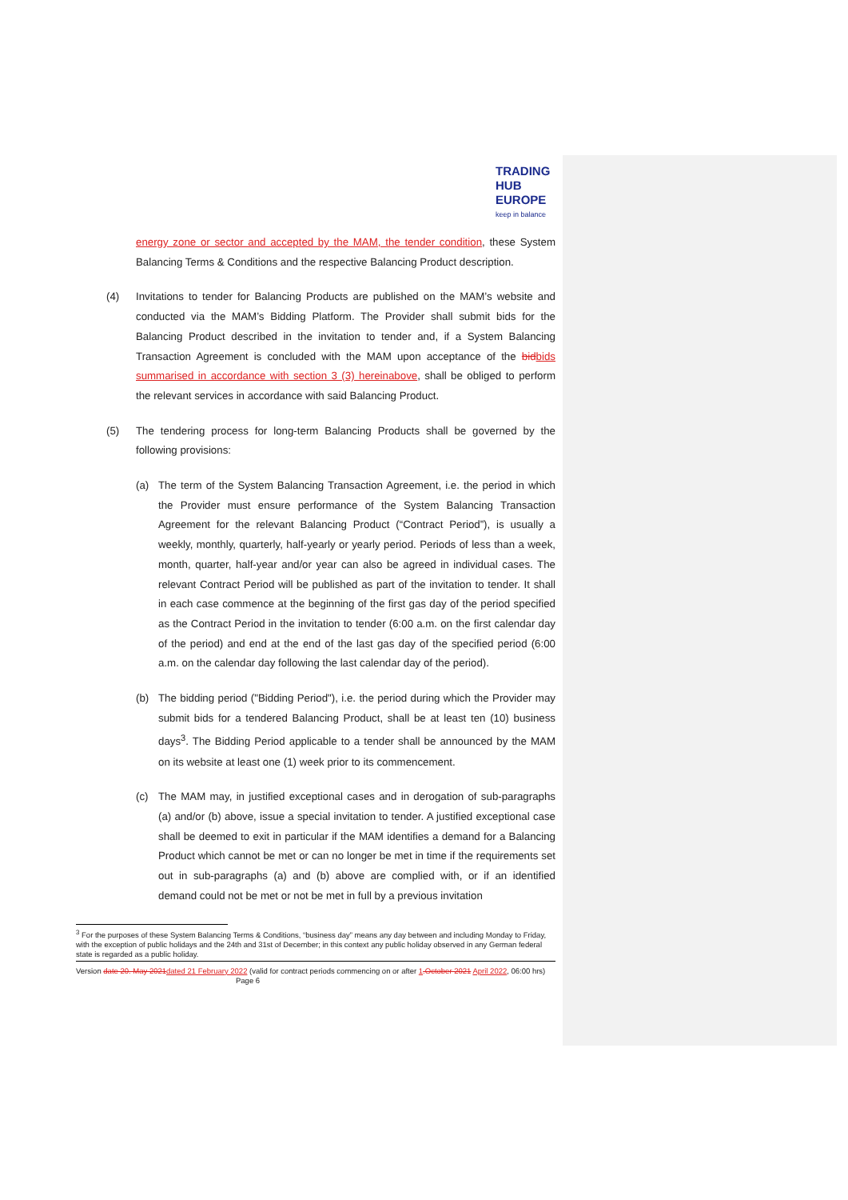TRADING
HUB
EUROPE
keep in balance
energy zone or sector and accepted by the MAM, the tender condition, these System Balancing Terms & Conditions and the respective Balancing Product description.
(4) Invitations to tender for Balancing Products are published on the MAM’s website and conducted via the MAM’s Bidding Platform. The Provider shall submit bids for the Balancing Product described in the invitation to tender and, if a System Balancing Transaction Agreement is concluded with the MAM upon acceptance of the bid bids summarised in accordance with section 3 (3) hereinabove, shall be obliged to perform the relevant services in accordance with said Balancing Product.
(5) The tendering process for long-term Balancing Products shall be governed by the following provisions:
(a) The term of the System Balancing Transaction Agreement, i.e. the period in which the Provider must ensure performance of the System Balancing Transaction Agreement for the relevant Balancing Product (“Contract Period”), is usually a weekly, monthly, quarterly, half-yearly or yearly period. Periods of less than a week, month, quarter, half-year and/or year can also be agreed in individual cases. The relevant Contract Period will be published as part of the invitation to tender. It shall in each case commence at the beginning of the first gas day of the period specified as the Contract Period in the invitation to tender (6:00 a.m. on the first calendar day of the period) and end at the end of the last gas day of the specified period (6:00 a.m. on the calendar day following the last calendar day of the period).
(b) The bidding period ("Bidding Period"), i.e. the period during which the Provider may submit bids for a tendered Balancing Product, shall be at least ten (10) business days<sup>3</sup>. The Bidding Period applicable to a tender shall be announced by the MAM on its website at least one (1) week prior to its commencement.
(c) The MAM may, in justified exceptional cases and in derogation of sub-paragraphs (a) and/or (b) above, issue a special invitation to tender. A justified exceptional case shall be deemed to exit in particular if the MAM identifies a demand for a Balancing Product which cannot be met or can no longer be met in time if the requirements set out in sub-paragraphs (a) and (b) above are complied with, or if an identified demand could not be met or not be met in full by a previous invitation
<sup>3</sup> For the purposes of these System Balancing Terms & Conditions, “business day” means any day between and including Monday to Friday, with the exception of public holidays and the 24th and 31st of December; in this context any public holiday observed in any German federal state is regarded as a public holiday.
Version date 20. May 2021 dated 21 February 2022 (valid for contract periods commencing on or after 1.October 2021 April 2022, 06:00 hrs) Page 6